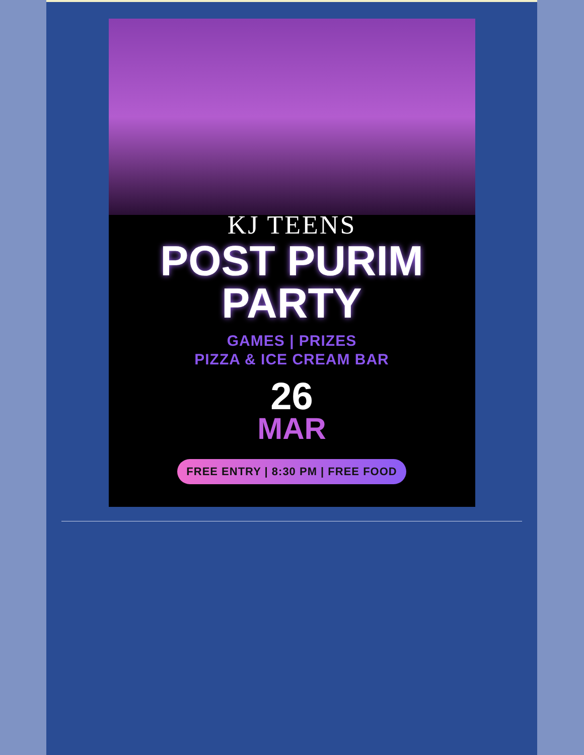KJ TEENS
POST PURIM
PARTY
GAMES | PRIZES
PIZZA & ICE CREAM BAR
26
MAR
FREE ENTRY | 8:30 PM | FREE FOOD